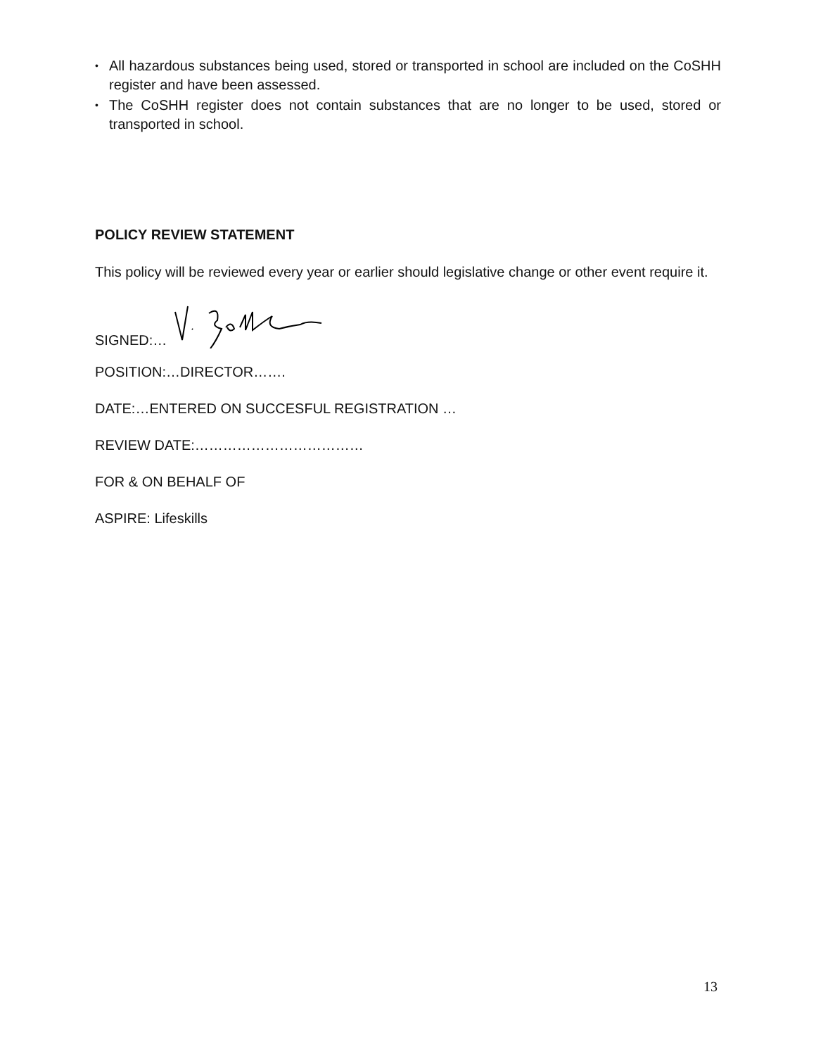• All hazardous substances being used, stored or transported in school are included on the CoSHH register and have been assessed.
• The CoSHH register does not contain substances that are no longer to be used, stored or transported in school.
POLICY REVIEW STATEMENT
This policy will be reviewed every year or earlier should legislative change or other event require it.
SIGNED:…
POSITION:…DIRECTOR…….
DATE:…ENTERED ON SUCCESFUL REGISTRATION …
REVIEW DATE:………………………………
FOR & ON BEHALF OF
ASPIRE: Lifeskills
13